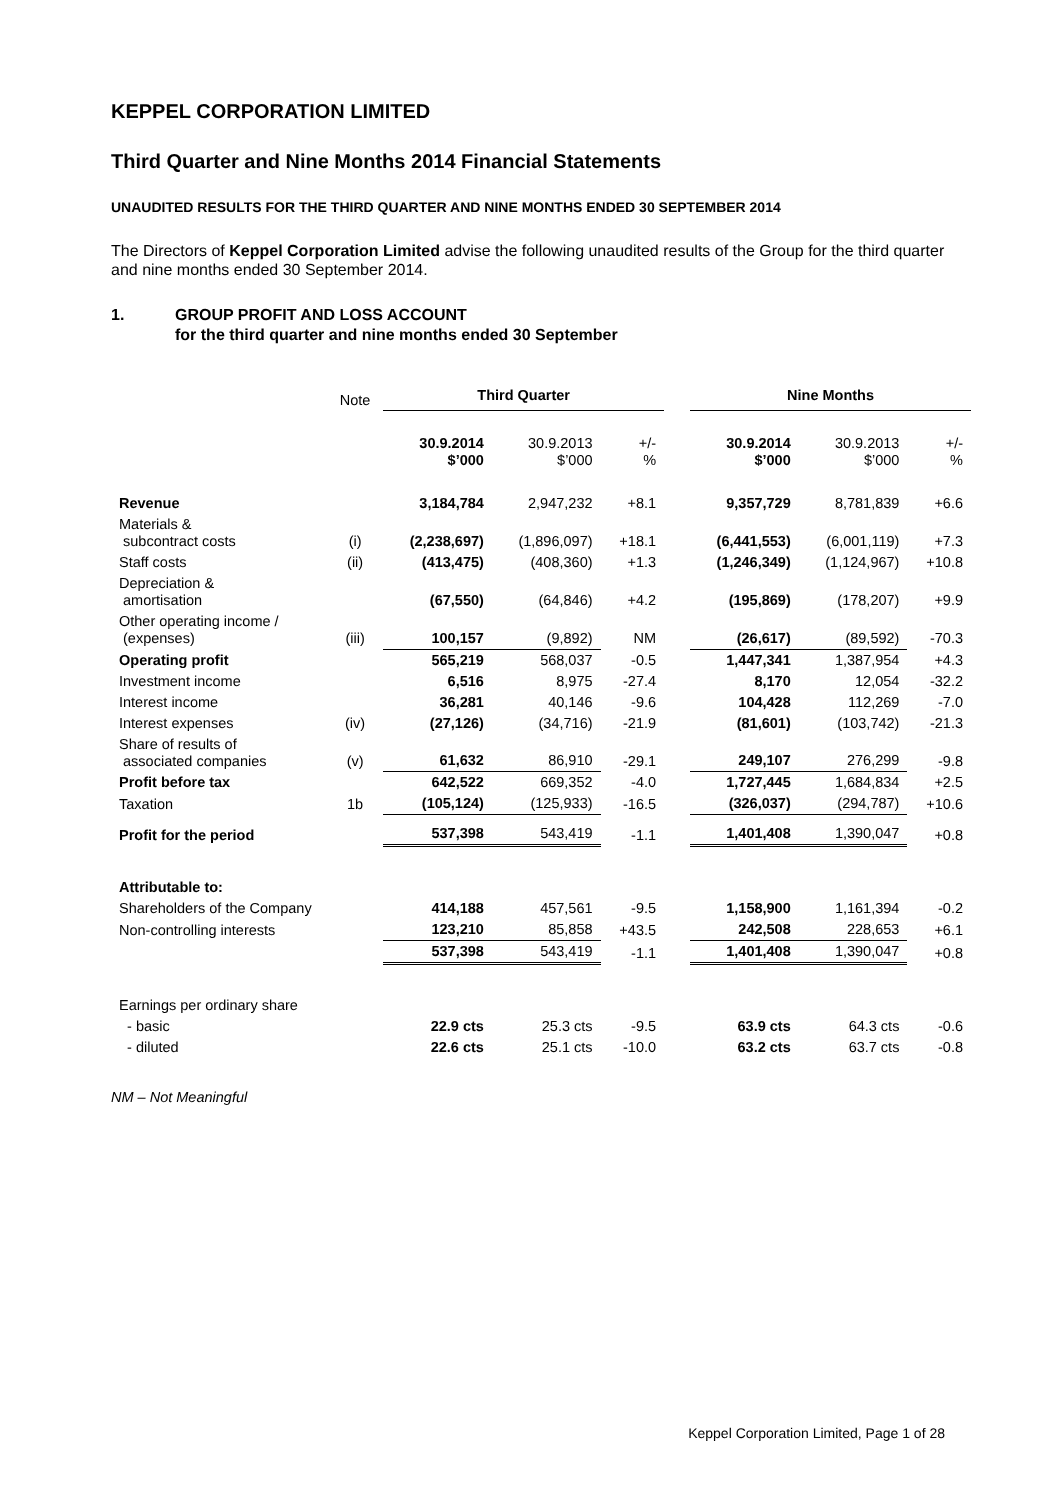KEPPEL CORPORATION LIMITED
Third Quarter and Nine Months 2014 Financial Statements
UNAUDITED RESULTS FOR THE THIRD QUARTER AND NINE MONTHS ENDED 30 SEPTEMBER 2014
The Directors of Keppel Corporation Limited advise the following unaudited results of the Group for the third quarter and nine months ended 30 September 2014.
1. GROUP PROFIT AND LOSS ACCOUNT
for the third quarter and nine months ended 30 September
| | Note | Third Quarter | | | | Nine Months | | |
| | | 30.9.2014 $’000 | 30.9.2013 $’000 | +/- % | | 30.9.2014 $’000 | 30.9.2013 $’000 | +/- % |
| Revenue | | 3,184,784 | 2,947,232 | +8.1 | | 9,357,729 | 8,781,839 | +6.6 |
| Materials & subcontract costs | (i) | (2,238,697) | (1,896,097) | +18.1 | | (6,441,553) | (6,001,119) | +7.3 |
| Staff costs | (ii) | (413,475) | (408,360) | +1.3 | | (1,246,349) | (1,124,967) | +10.8 |
| Depreciation & amortisation | | (67,550) | (64,846) | +4.2 | | (195,869) | (178,207) | +9.9 |
| Other operating income / (expenses) | (iii) | 100,157 | (9,892) | NM | | (26,617) | (89,592) | -70.3 |
| Operating profit | | 565,219 | 568,037 | -0.5 | | 1,447,341 | 1,387,954 | +4.3 |
| Investment income | | 6,516 | 8,975 | -27.4 | | 8,170 | 12,054 | -32.2 |
| Interest income | | 36,281 | 40,146 | -9.6 | | 104,428 | 112,269 | -7.0 |
| Interest expenses | (iv) | (27,126) | (34,716) | -21.9 | | (81,601) | (103,742) | -21.3 |
| Share of results of associated companies | (v) | 61,632 | 86,910 | -29.1 | | 249,107 | 276,299 | -9.8 |
| Profit before tax | | 642,522 | 669,352 | -4.0 | | 1,727,445 | 1,684,834 | +2.5 |
| Taxation | 1b | (105,124) | (125,933) | -16.5 | | (326,037) | (294,787) | +10.6 |
| Profit for the period | | 537,398 | 543,419 | -1.1 | | 1,401,408 | 1,390,047 | +0.8 |
| Attributable to: | | | | | | | | |
| Shareholders of the Company | | 414,188 | 457,561 | -9.5 | | 1,158,900 | 1,161,394 | -0.2 |
| Non-controlling interests | | 123,210 | 85,858 | +43.5 | | 242,508 | 228,653 | +6.1 |
| | | 537,398 | 543,419 | -1.1 | | 1,401,408 | 1,390,047 | +0.8 |
| Earnings per ordinary share | | | | | | | | |
| - basic | | 22.9 cts | 25.3 cts | -9.5 | | 63.9 cts | 64.3 cts | -0.6 |
| - diluted | | 22.6 cts | 25.1 cts | -10.0 | | 63.2 cts | 63.7 cts | -0.8 |
NM – Not Meaningful
Keppel Corporation Limited, Page 1 of 28